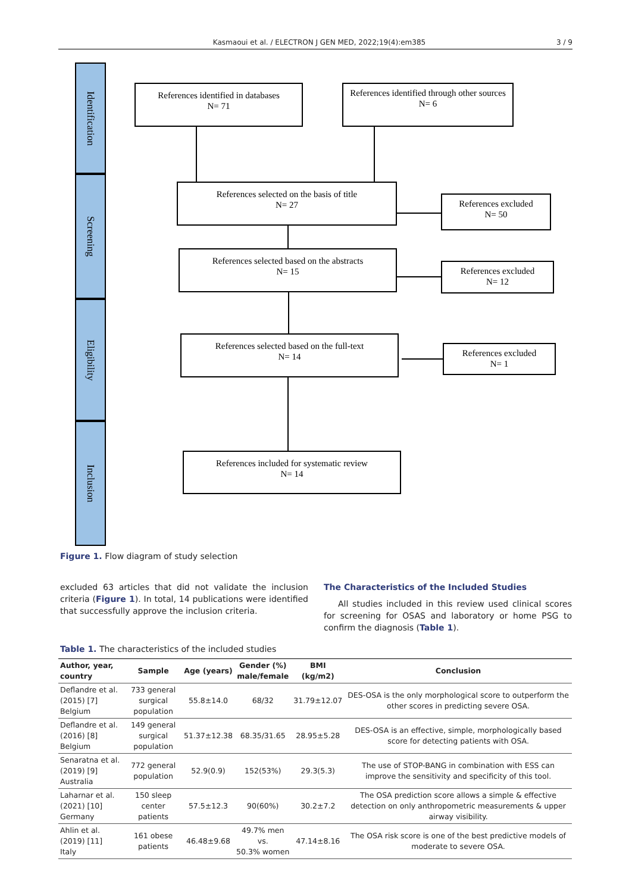Kasmaoui et al. / ELECTRON J GEN MED, 2022;19(4):em385 3 / 9
Identification
Screening
Eligibility
Inclusion
References identified in databases
N= 71
References identified through other sources
N= 6
References selected on the basis of title
N= 27
References excluded
N= 50
References selected based on the abstracts
N= 15
References excluded
N= 12
References selected based on the full-text
N= 14
References excluded
N= 1
References included for systematic review
N= 14
Figure 1. Flow diagram of study selection
excluded 63 articles that did not validate the inclusion criteria (Figure 1). In total, 14 publications were identified that successfully approve the inclusion criteria.
The Characteristics of the Included Studies
All studies included in this review used clinical scores for screening for OSAS and laboratory or home PSG to confirm the diagnosis (Table 1).
Table 1. The characteristics of the included studies
| Author, year, country | Sample | Age (years) | Gender (%) male/female | BMI (kg/m2) | Conclusion |
| --- | --- | --- | --- | --- | --- |
| Deflandre et al. (2015) [7] Belgium | 733 general surgical population | 55.8±14.0 | 68/32 | 31.79±12.07 | DES-OSA is the only morphological score to outperform the other scores in predicting severe OSA. |
| Deflandre et al. (2016) [8] Belgium | 149 general surgical population | 51.37±12.38 | 68.35/31.65 | 28.95±5.28 | DES-OSA is an effective, simple, morphologically based score for detecting patients with OSA. |
| Senaratna et al. (2019) [9] Australia | 772 general population | 52.9(0.9) | 152(53%) | 29.3(5.3) | The use of STOP-BANG in combination with ESS can improve the sensitivity and specificity of this tool. |
| Laharnar et al. (2021) [10] Germany | 150 sleep center patients | 57.5±12.3 | 90(60%) | 30.2±7.2 | The OSA prediction score allows a simple & effective detection on only anthropometric measurements & upper airway visibility. |
| Ahlin et al. (2019) [11] Italy | 161 obese patients | 46.48±9.68 | 49.7% men vs. 50.3% women | 47.14±8.16 | The OSA risk score is one of the best predictive models of moderate to severe OSA. |